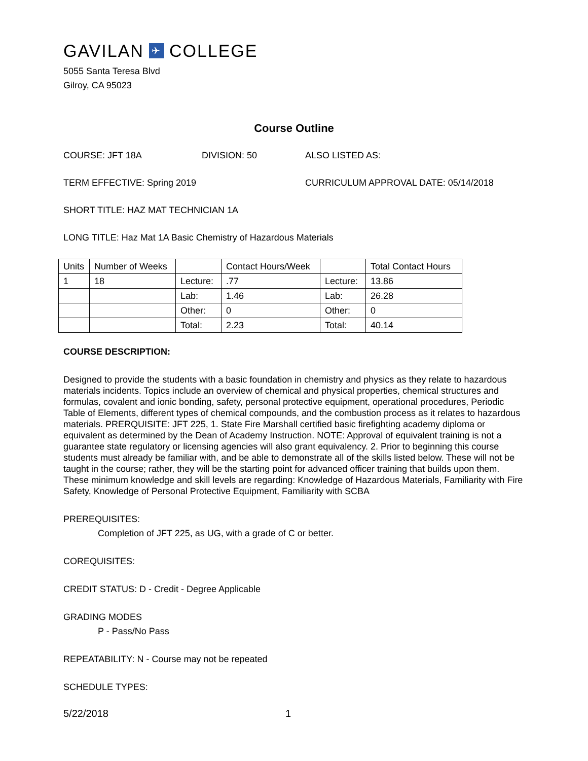GAVILAN ✈ COLLEGE
5055 Santa Teresa Blvd
Gilroy, CA 95023
Course Outline
COURSE: JFT 18A DIVISION: 50 ALSO LISTED AS:
TERM EFFECTIVE: Spring 2019 CURRICULUM APPROVAL DATE: 05/14/2018
SHORT TITLE: HAZ MAT TECHNICIAN 1A
LONG TITLE: Haz Mat 1A Basic Chemistry of Hazardous Materials
| Units | Number of Weeks | | Contact Hours/Week | | Total Contact Hours |
| 1 | 18 | Lecture: | .77 | Lecture: | 13.86 |
| | | Lab: | 1.46 | Lab: | 26.28 |
| | | Other: | 0 | Other: | 0 |
| | | Total: | 2.23 | Total: | 40.14 |
COURSE DESCRIPTION:
Designed to provide the students with a basic foundation in chemistry and physics as they relate to hazardous materials incidents. Topics include an overview of chemical and physical properties, chemical structures and formulas, covalent and ionic bonding, safety, personal protective equipment, operational procedures, Periodic Table of Elements, different types of chemical compounds, and the combustion process as it relates to hazardous materials. PRERQUISITE: JFT 225, 1. State Fire Marshall certified basic firefighting academy diploma or equivalent as determined by the Dean of Academy Instruction. NOTE: Approval of equivalent training is not a guarantee state regulatory or licensing agencies will also grant equivalency. 2. Prior to beginning this course students must already be familiar with, and be able to demonstrate all of the skills listed below. These will not be taught in the course; rather, they will be the starting point for advanced officer training that builds upon them. These minimum knowledge and skill levels are regarding: Knowledge of Hazardous Materials, Familiarity with Fire Safety, Knowledge of Personal Protective Equipment, Familiarity with SCBA
PREREQUISITES:
Completion of JFT 225, as UG, with a grade of C or better.
COREQUISITES:
CREDIT STATUS: D - Credit - Degree Applicable
GRADING MODES
P - Pass/No Pass
REPEATABILITY: N - Course may not be repeated
SCHEDULE TYPES:
5/22/2018 1